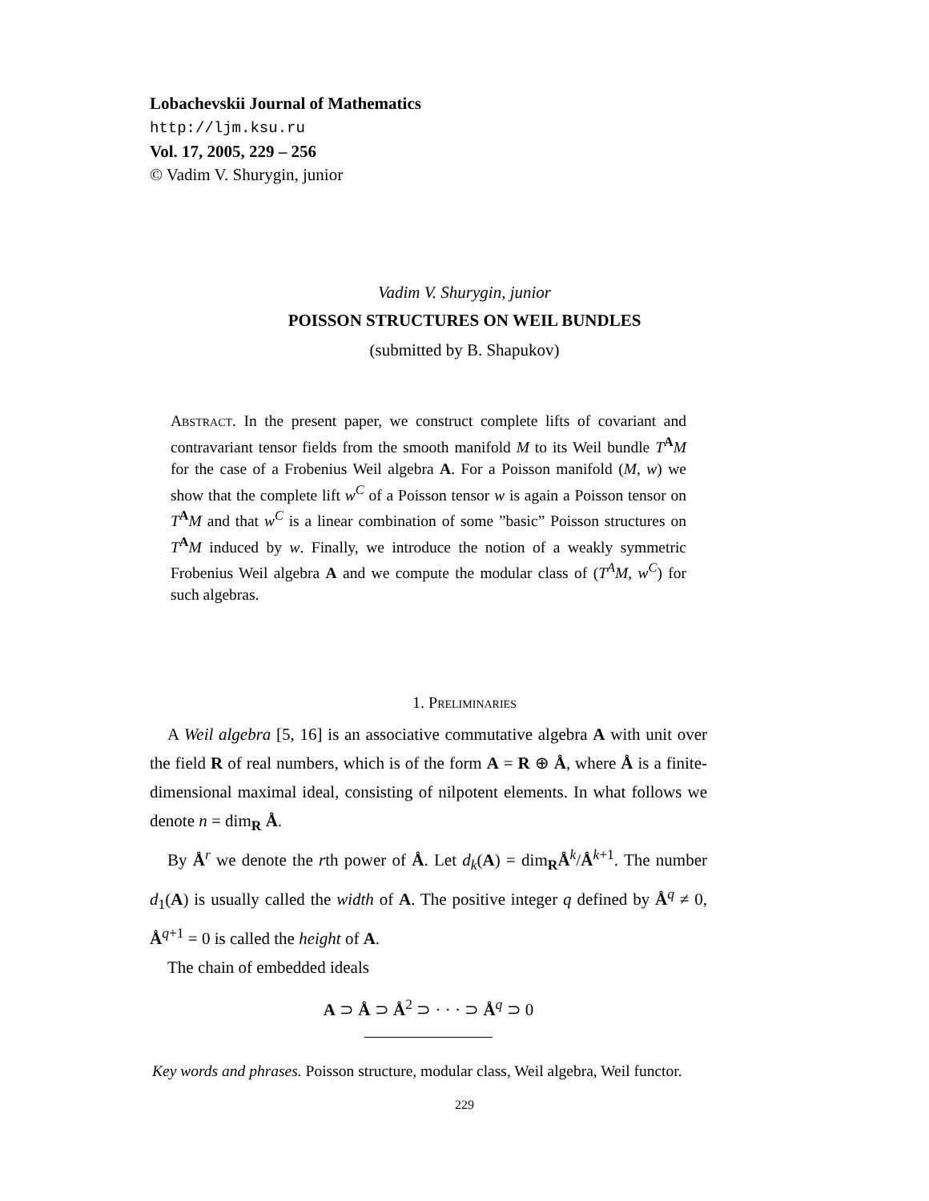Lobachevskii Journal of Mathematics
http://ljm.ksu.ru
Vol. 17, 2005, 229 – 256
© Vadim V. Shurygin, junior
Vadim V. Shurygin, junior
POISSON STRUCTURES ON WEIL BUNDLES
(submitted by B. Shapukov)
Abstract. In the present paper, we construct complete lifts of covariant and contravariant tensor fields from the smooth manifold M to its Weil bundle T<sup>A</sup>M for the case of a Frobenius Weil algebra A. For a Poisson manifold (M, w) we show that the complete lift w<sup>C</sup> of a Poisson tensor w is again a Poisson tensor on T<sup>A</sup>M and that w<sup>C</sup> is a linear combination of some ”basic” Poisson structures on T<sup>A</sup>M induced by w. Finally, we introduce the notion of a weakly symmetric Frobenius Weil algebra A and we compute the modular class of (T<sup>A</sup>M, w<sup>C</sup>) for such algebras.
1. Preliminaries
A Weil algebra [5, 16] is an associative commutative algebra A with unit over the field R of real numbers, which is of the form A = R ⊕ Å, where Å is a finite-dimensional maximal ideal, consisting of nilpotent elements. In what follows we denote n = dim<sub>R</sub> Å.
By Å<sup>r</sup> we denote the rth power of Å. Let d<sub>k</sub>(A) = dim<sub>R</sub>Å<sup>k</sup>/Å<sup>k+1</sup>. The number d<sub>1</sub>(A) is usually called the width of A. The positive integer q defined by Å<sup>q</sup> ≠ 0, Å<sup>q+1</sup> = 0 is called the height of A.
The chain of embedded ideals
A ⊃ Å ⊃ Å<sup>2</sup> ⊃ · · · ⊃ Å<sup>q</sup> ⊃ 0
Key words and phrases. Poisson structure, modular class, Weil algebra, Weil functor.
229